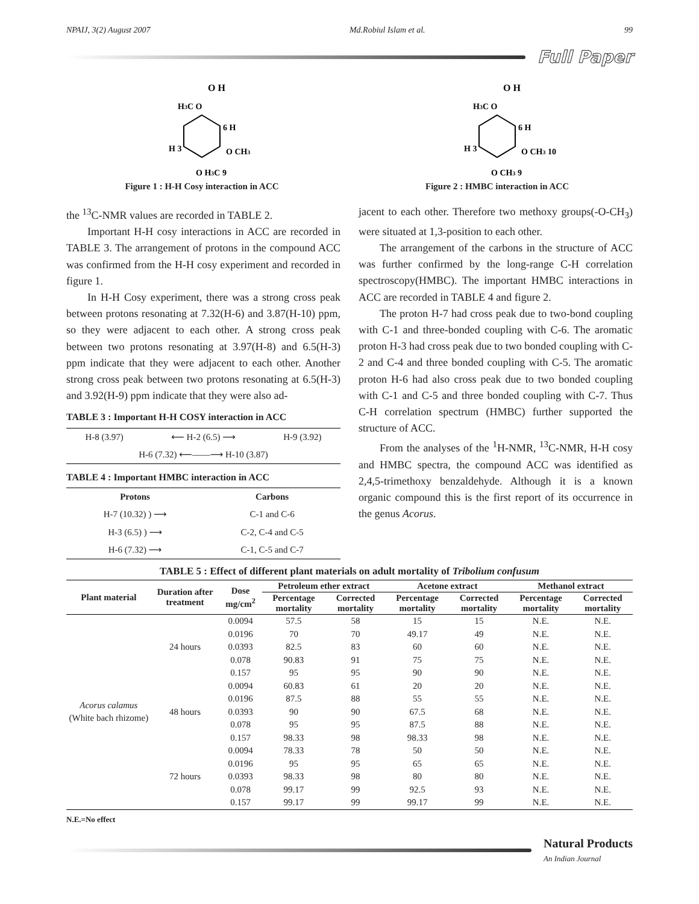NPAIJ, 3(2) August 2007 Md.Robiul Islam et al. 99
Full Paper
H3C O
O H
6 H
H 3
O CH3
O H3C 9
Figure 1 : H-H Cosy interaction in ACC
H3C O
O H
6 H
H 3
O CH3 10
O CH3 9
Figure 2 : HMBC interaction in ACC
the <sup>13</sup>C-NMR values are recorded in TABLE 2.
Important H-H cosy interactions in ACC are recorded in TABLE 3. The arrangement of protons in the compound ACC was confirmed from the H-H cosy experiment and recorded in figure 1.
In H-H Cosy experiment, there was a strong cross peak between protons resonating at 7.32(H-6) and 3.87(H-10) ppm, so they were adjacent to each other. A strong cross peak between two protons resonating at 3.97(H-8) and 6.5(H-3) ppm indicate that they were adjacent to each other. Another strong cross peak between two protons resonating at 6.5(H-3) and 3.92(H-9) ppm indicate that they were also ad-
TABLE 3 : Important H-H COSY interaction in ACC
| H-8 (3.97) | ⟵ H-2 (6.5) ⟶ | H-9 (3.92) |
| H-6 (7.32) ⟵——⟶ H-10 (3.87) | | |
TABLE 4 : Important HMBC interaction in ACC
| Protons | Carbons |
| --- | --- |
| H-7 (10.32) ) ⟶ | C-1 and C-6 |
| H-3 (6.5) ) ⟶ | C-2, C-4 and C-5 |
| H-6 (7.32) ⟶ | C-1, C-5 and C-7 |
jacent to each other. Therefore two methoxy groups(-O-CH<sub>3</sub>) were situated at 1,3-position to each other.
The arrangement of the carbons in the structure of ACC was further confirmed by the long-range C-H correlation spectroscopy(HMBC). The important HMBC interactions in ACC are recorded in TABLE 4 and figure 2.
The proton H-7 had cross peak due to two-bond coupling with C-1 and three-bonded coupling with C-6. The aromatic proton H-3 had cross peak due to two bonded coupling with C-2 and C-4 and three bonded coupling with C-5. The aromatic proton H-6 had also cross peak due to two bonded coupling with C-1 and C-5 and three bonded coupling with C-7. Thus C-H correlation spectrum (HMBC) further supported the structure of ACC.
From the analyses of the <sup>1</sup>H-NMR, <sup>13</sup>C-NMR, H-H cosy and HMBC spectra, the compound ACC was identified as 2,4,5-trimethoxy benzaldehyde. Although it is a known organic compound this is the first report of its occurrence in the genus Acorus.
TABLE 5 : Effect of different plant materials on adult mortality of Tribolium confusum
| Plant material | Duration after treatment | Dose mg/cm<sup>2</sup> | Petroleum ether extract | | Acetone extract | | Methanol extract | |
| --- | --- | --- | --- | --- | --- | --- | --- | --- |
| | | | Percentage mortality | Corrected mortality | Percentage mortality | Corrected mortality | Percentage mortality | Corrected mortality |
| Acorus calamus (White bach rhizome) | 24 hours | 0.0094 | 57.5 | 58 | 15 | 15 | N.E. | N.E. |
| | | 0.0196 | 70 | 70 | 49.17 | 49 | N.E. | N.E. |
| | | 0.0393 | 82.5 | 83 | 60 | 60 | N.E. | N.E. |
| | | 0.078 | 90.83 | 91 | 75 | 75 | N.E. | N.E. |
| | | 0.157 | 95 | 95 | 90 | 90 | N.E. | N.E. |
| | 48 hours | 0.0094 | 60.83 | 61 | 20 | 20 | N.E. | N.E. |
| | | 0.0196 | 87.5 | 88 | 55 | 55 | N.E. | N.E. |
| | | 0.0393 | 90 | 90 | 67.5 | 68 | N.E. | N.E. |
| | | 0.078 | 95 | 95 | 87.5 | 88 | N.E. | N.E. |
| | | 0.157 | 98.33 | 98 | 98.33 | 98 | N.E. | N.E. |
| | 72 hours | 0.0094 | 78.33 | 78 | 50 | 50 | N.E. | N.E. |
| | | 0.0196 | 95 | 95 | 65 | 65 | N.E. | N.E. |
| | | 0.0393 | 98.33 | 98 | 80 | 80 | N.E. | N.E. |
| | | 0.078 | 99.17 | 99 | 92.5 | 93 | N.E. | N.E. |
| | | 0.157 | 99.17 | 99 | 99.17 | 99 | N.E. | N.E. |
N.E.=No effect
Natural Products
An Indian Journal